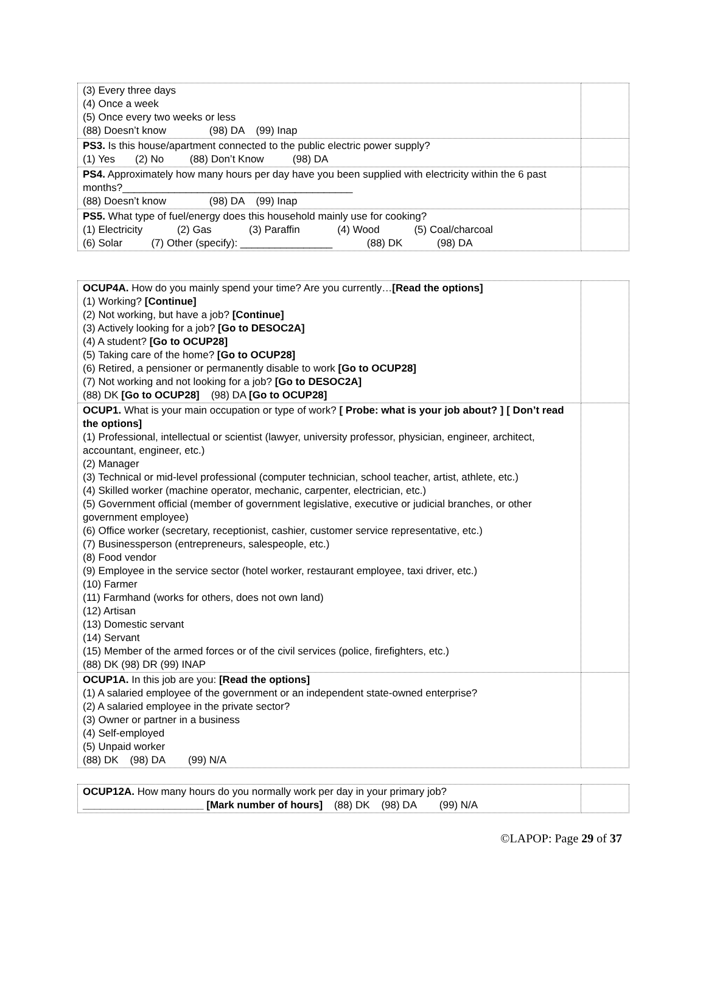| (3) Every three days (4) Once a week (5) Once every two weeks or less (88) Doesn’t know (98) DA (99) Inap | |
| PS3. Is this house/apartment connected to the public electric power supply? (1) Yes (2) No (88) Don’t Know (98) DA | |
| PS4. Approximately how many hours per day have you been supplied with electricity within the 6 past months?________________________________________ (88) Doesn’t know (98) DA (99) Inap | |
| PS5. What type of fuel/energy does this household mainly use for cooking? (1) Electricity (2) Gas (3) Paraffin (4) Wood (5) Coal/charcoal (6) Solar (7) Other (specify): ________________ (88) DK (98) DA | |
| OCUP4A. How do you mainly spend your time? Are you currently… [Read the options] (1) Working? [Continue] (2) Not working, but have a job? [Continue] (3) Actively looking for a job? [Go to DESOC2A] (4) A student? [Go to OCUP28] (5) Taking care of the home? [Go to OCUP28] (6) Retired, a pensioner or permanently disable to work [Go to OCUP28] (7) Not working and not looking for a job? [Go to DESOC2A] (88) DK [Go to OCUP28] (98) DA [Go to OCUP28] | |
| OCUP1. What is your main occupation or type of work? [ Probe: what is your job about? ] [ Don’t read the options] (1) Professional, intellectual or scientist (lawyer, university professor, physician, engineer, architect, accountant, engineer, etc.) (2) Manager (3) Technical or mid-level professional (computer technician, school teacher, artist, athlete, etc.) (4) Skilled worker (machine operator, mechanic, carpenter, electrician, etc.) (5) Government official (member of government legislative, executive or judicial branches, or other government employee) (6) Office worker (secretary, receptionist, cashier, customer service representative, etc.) (7) Businessperson (entrepreneurs, salespeople, etc.) (8) Food vendor (9) Employee in the service sector (hotel worker, restaurant employee, taxi driver, etc.) (10) Farmer (11) Farmhand (works for others, does not own land) (12) Artisan (13) Domestic servant (14) Servant (15) Member of the armed forces or of the civil services (police, firefighters, etc.) (88) DK (98) DR (99) INAP | |
| OCUP1A. In this job are you: [Read the options] (1) A salaried employee of the government or an independent state-owned enterprise? (2) A salaried employee in the private sector? (3) Owner or partner in a business (4) Self-employed (5) Unpaid worker (88) DK (98) DA (99) N/A | |
| OCUP12A. How many hours do you normally work per day in your primary job? _____________________ [Mark number of hours] (88) DK (98) DA (99) N/A | |
©LAPOP: Page 29 of 37